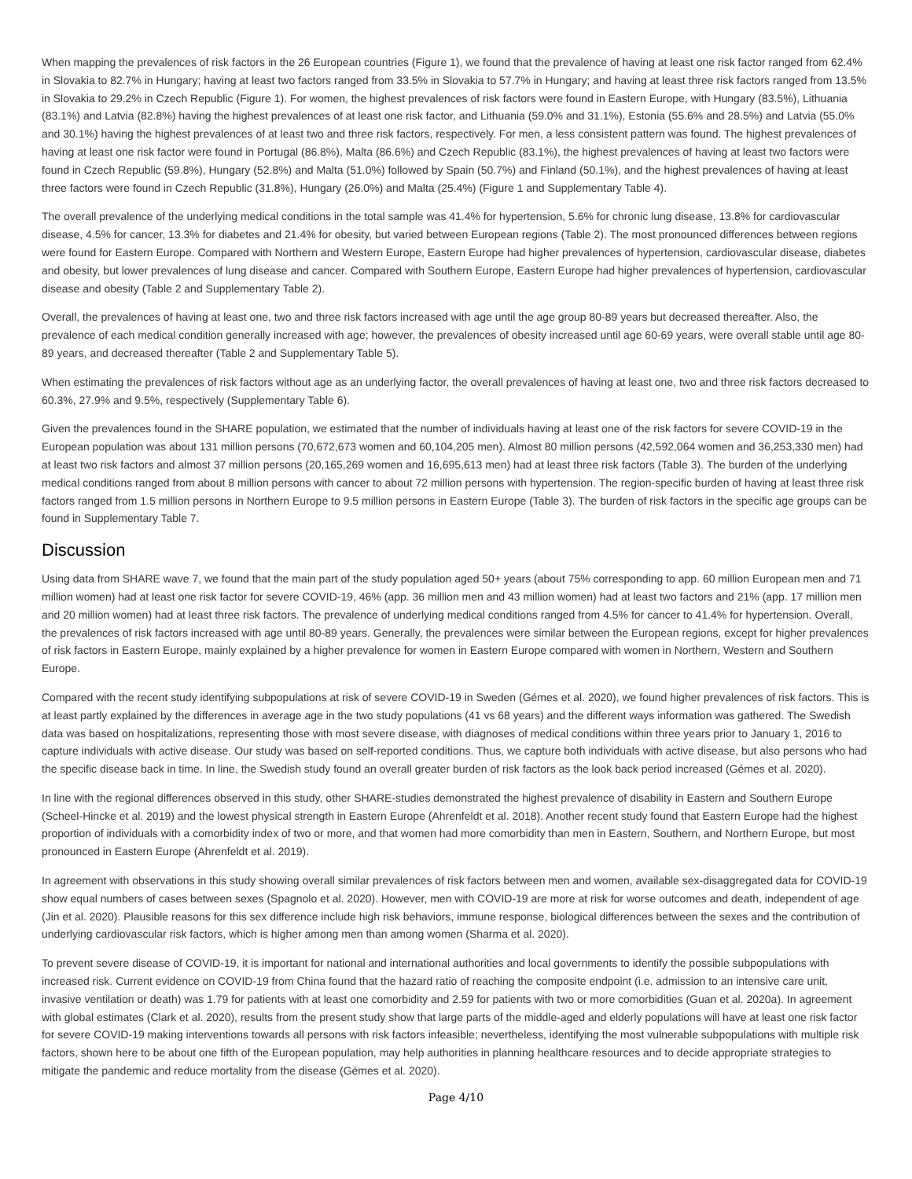When mapping the prevalences of risk factors in the 26 European countries (Figure 1), we found that the prevalence of having at least one risk factor ranged from 62.4% in Slovakia to 82.7% in Hungary; having at least two factors ranged from 33.5% in Slovakia to 57.7% in Hungary; and having at least three risk factors ranged from 13.5% in Slovakia to 29.2% in Czech Republic (Figure 1). For women, the highest prevalences of risk factors were found in Eastern Europe, with Hungary (83.5%), Lithuania (83.1%) and Latvia (82.8%) having the highest prevalences of at least one risk factor, and Lithuania (59.0% and 31.1%), Estonia (55.6% and 28.5%) and Latvia (55.0% and 30.1%) having the highest prevalences of at least two and three risk factors, respectively. For men, a less consistent pattern was found. The highest prevalences of having at least one risk factor were found in Portugal (86.8%), Malta (86.6%) and Czech Republic (83.1%), the highest prevalences of having at least two factors were found in Czech Republic (59.8%), Hungary (52.8%) and Malta (51.0%) followed by Spain (50.7%) and Finland (50.1%), and the highest prevalences of having at least three factors were found in Czech Republic (31.8%), Hungary (26.0%) and Malta (25.4%) (Figure 1 and Supplementary Table 4).
The overall prevalence of the underlying medical conditions in the total sample was 41.4% for hypertension, 5.6% for chronic lung disease, 13.8% for cardiovascular disease, 4.5% for cancer, 13.3% for diabetes and 21.4% for obesity, but varied between European regions (Table 2). The most pronounced differences between regions were found for Eastern Europe. Compared with Northern and Western Europe, Eastern Europe had higher prevalences of hypertension, cardiovascular disease, diabetes and obesity, but lower prevalences of lung disease and cancer. Compared with Southern Europe, Eastern Europe had higher prevalences of hypertension, cardiovascular disease and obesity (Table 2 and Supplementary Table 2).
Overall, the prevalences of having at least one, two and three risk factors increased with age until the age group 80-89 years but decreased thereafter. Also, the prevalence of each medical condition generally increased with age; however, the prevalences of obesity increased until age 60-69 years, were overall stable until age 80-89 years, and decreased thereafter (Table 2 and Supplementary Table 5).
When estimating the prevalences of risk factors without age as an underlying factor, the overall prevalences of having at least one, two and three risk factors decreased to 60.3%, 27.9% and 9.5%, respectively (Supplementary Table 6).
Given the prevalences found in the SHARE population, we estimated that the number of individuals having at least one of the risk factors for severe COVID-19 in the European population was about 131 million persons (70,672,673 women and 60,104,205 men). Almost 80 million persons (42,592,064 women and 36,253,330 men) had at least two risk factors and almost 37 million persons (20,165,269 women and 16,695,613 men) had at least three risk factors (Table 3). The burden of the underlying medical conditions ranged from about 8 million persons with cancer to about 72 million persons with hypertension. The region-specific burden of having at least three risk factors ranged from 1.5 million persons in Northern Europe to 9.5 million persons in Eastern Europe (Table 3). The burden of risk factors in the specific age groups can be found in Supplementary Table 7.
Discussion
Using data from SHARE wave 7, we found that the main part of the study population aged 50+ years (about 75% corresponding to app. 60 million European men and 71 million women) had at least one risk factor for severe COVID-19, 46% (app. 36 million men and 43 million women) had at least two factors and 21% (app. 17 million men and 20 million women) had at least three risk factors. The prevalence of underlying medical conditions ranged from 4.5% for cancer to 41.4% for hypertension. Overall, the prevalences of risk factors increased with age until 80-89 years. Generally, the prevalences were similar between the European regions, except for higher prevalences of risk factors in Eastern Europe, mainly explained by a higher prevalence for women in Eastern Europe compared with women in Northern, Western and Southern Europe.
Compared with the recent study identifying subpopulations at risk of severe COVID-19 in Sweden (Gémes et al. 2020), we found higher prevalences of risk factors. This is at least partly explained by the differences in average age in the two study populations (41 vs 68 years) and the different ways information was gathered. The Swedish data was based on hospitalizations, representing those with most severe disease, with diagnoses of medical conditions within three years prior to January 1, 2016 to capture individuals with active disease. Our study was based on self-reported conditions. Thus, we capture both individuals with active disease, but also persons who had the specific disease back in time. In line, the Swedish study found an overall greater burden of risk factors as the look back period increased (Gémes et al. 2020).
In line with the regional differences observed in this study, other SHARE-studies demonstrated the highest prevalence of disability in Eastern and Southern Europe (Scheel-Hincke et al. 2019) and the lowest physical strength in Eastern Europe (Ahrenfeldt et al. 2018). Another recent study found that Eastern Europe had the highest proportion of individuals with a comorbidity index of two or more, and that women had more comorbidity than men in Eastern, Southern, and Northern Europe, but most pronounced in Eastern Europe (Ahrenfeldt et al. 2019).
In agreement with observations in this study showing overall similar prevalences of risk factors between men and women, available sex-disaggregated data for COVID-19 show equal numbers of cases between sexes (Spagnolo et al. 2020). However, men with COVID-19 are more at risk for worse outcomes and death, independent of age (Jin et al. 2020). Plausible reasons for this sex difference include high risk behaviors, immune response, biological differences between the sexes and the contribution of underlying cardiovascular risk factors, which is higher among men than among women (Sharma et al. 2020).
To prevent severe disease of COVID-19, it is important for national and international authorities and local governments to identify the possible subpopulations with increased risk. Current evidence on COVID-19 from China found that the hazard ratio of reaching the composite endpoint (i.e. admission to an intensive care unit, invasive ventilation or death) was 1.79 for patients with at least one comorbidity and 2.59 for patients with two or more comorbidities (Guan et al. 2020a). In agreement with global estimates (Clark et al. 2020), results from the present study show that large parts of the middle-aged and elderly populations will have at least one risk factor for severe COVID-19 making interventions towards all persons with risk factors infeasible; nevertheless, identifying the most vulnerable subpopulations with multiple risk factors, shown here to be about one fifth of the European population, may help authorities in planning healthcare resources and to decide appropriate strategies to mitigate the pandemic and reduce mortality from the disease (Gémes et al. 2020).
Page 4/10